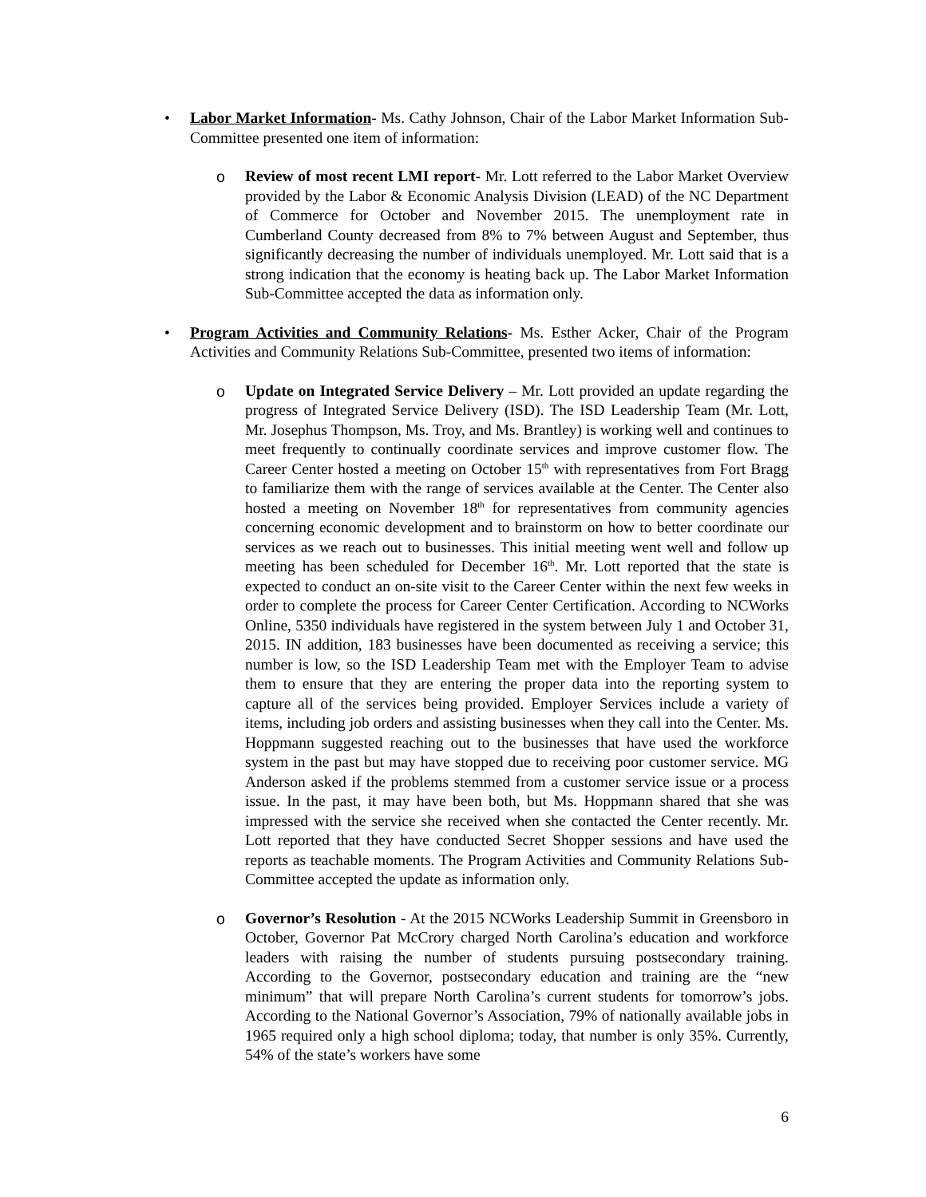•
Labor Market Information- Ms. Cathy Johnson, Chair of the Labor Market Information Sub-Committee presented one item of information:
o
Review of most recent LMI report- Mr. Lott referred to the Labor Market Overview provided by the Labor & Economic Analysis Division (LEAD) of the NC Department of Commerce for October and November 2015. The unemployment rate in Cumberland County decreased from 8% to 7% between August and September, thus significantly decreasing the number of individuals unemployed. Mr. Lott said that is a strong indication that the economy is heating back up. The Labor Market Information Sub-Committee accepted the data as information only.
•
Program Activities and Community Relations- Ms. Esther Acker, Chair of the Program Activities and Community Relations Sub-Committee, presented two items of information:
o
Update on Integrated Service Delivery – Mr. Lott provided an update regarding the progress of Integrated Service Delivery (ISD). The ISD Leadership Team (Mr. Lott, Mr. Josephus Thompson, Ms. Troy, and Ms. Brantley) is working well and continues to meet frequently to continually coordinate services and improve customer flow. The Career Center hosted a meeting on October 15<sup>th</sup> with representatives from Fort Bragg to familiarize them with the range of services available at the Center. The Center also hosted a meeting on November 18<sup>th</sup> for representatives from community agencies concerning economic development and to brainstorm on how to better coordinate our services as we reach out to businesses. This initial meeting went well and follow up meeting has been scheduled for December 16<sup>th</sup>. Mr. Lott reported that the state is expected to conduct an on-site visit to the Career Center within the next few weeks in order to complete the process for Career Center Certification. According to NCWorks Online, 5350 individuals have registered in the system between July 1 and October 31, 2015. IN addition, 183 businesses have been documented as receiving a service; this number is low, so the ISD Leadership Team met with the Employer Team to advise them to ensure that they are entering the proper data into the reporting system to capture all of the services being provided. Employer Services include a variety of items, including job orders and assisting businesses when they call into the Center. Ms. Hoppmann suggested reaching out to the businesses that have used the workforce system in the past but may have stopped due to receiving poor customer service. MG Anderson asked if the problems stemmed from a customer service issue or a process issue. In the past, it may have been both, but Ms. Hoppmann shared that she was impressed with the service she received when she contacted the Center recently. Mr. Lott reported that they have conducted Secret Shopper sessions and have used the reports as teachable moments. The Program Activities and Community Relations Sub-Committee accepted the update as information only.
o
Governor’s Resolution - At the 2015 NCWorks Leadership Summit in Greensboro in October, Governor Pat McCrory charged North Carolina’s education and workforce leaders with raising the number of students pursuing postsecondary training. According to the Governor, postsecondary education and training are the “new minimum” that will prepare North Carolina’s current students for tomorrow’s jobs. According to the National Governor’s Association, 79% of nationally available jobs in 1965 required only a high school diploma; today, that number is only 35%. Currently, 54% of the state’s workers have some
6